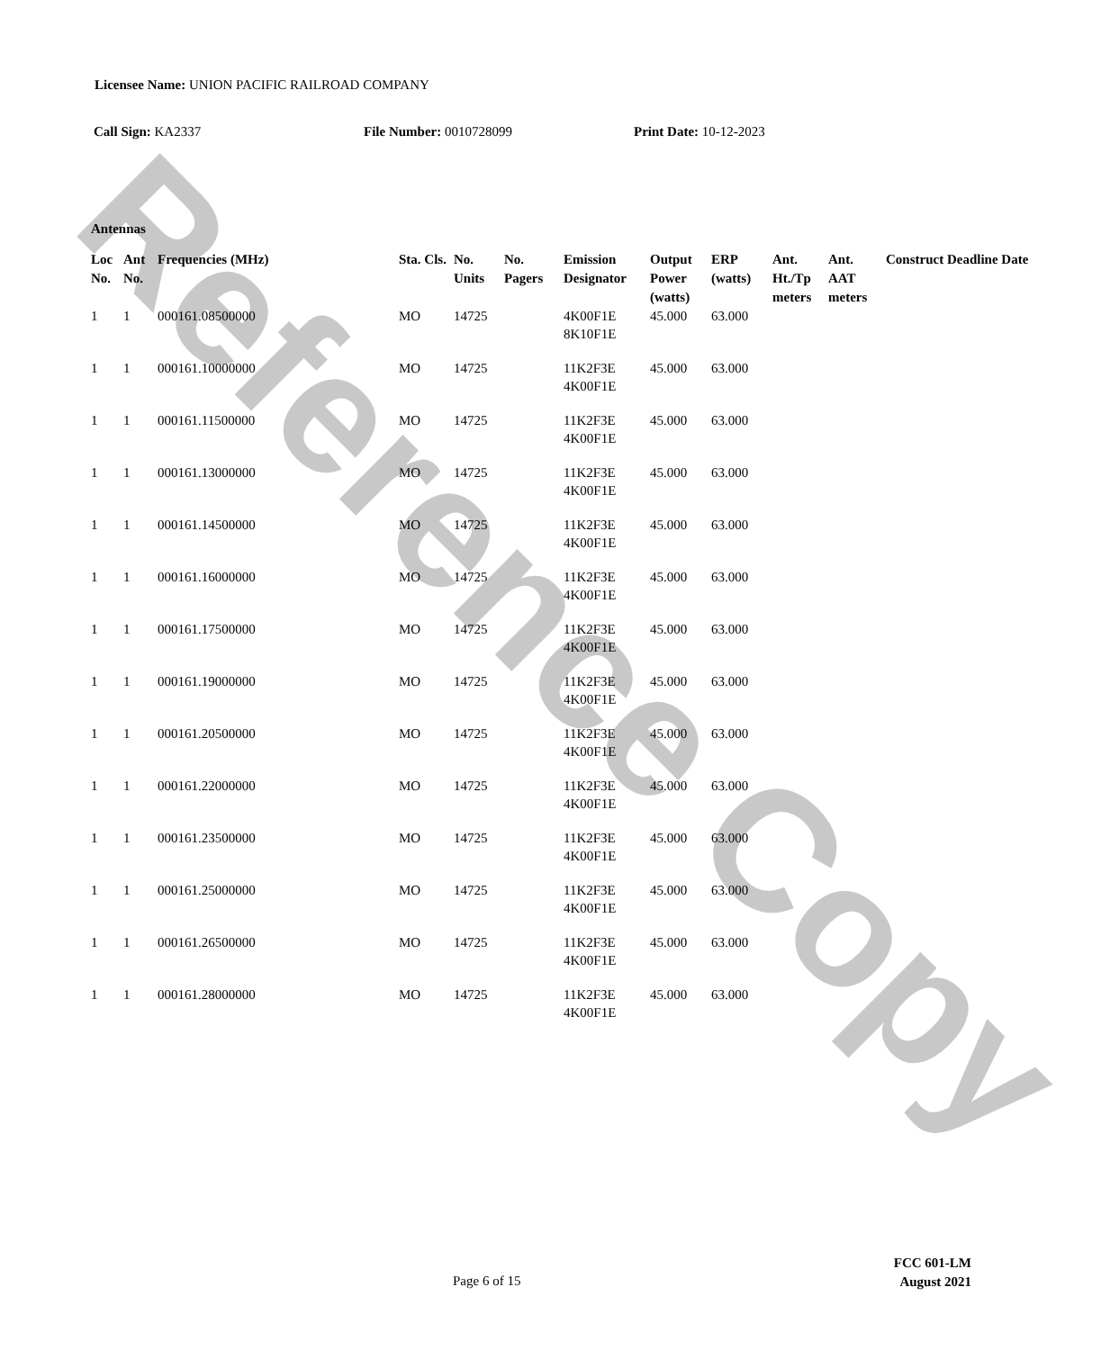Reference Copy
Licensee Name: UNION PACIFIC RAILROAD COMPANY
Call Sign: KA2337 File Number: 0010728099 Print Date: 10-12-2023
Antennas
| Loc No. | Ant No. | Frequencies (MHz) | Sta. Cls. | No. Units | No. Pagers | Emission Designator | Output Power (watts) | ERP (watts) | Ant. Ht./Tp meters | Ant. AAT meters | Construct Deadline Date |
| --- | --- | --- | --- | --- | --- | --- | --- | --- | --- | --- | --- |
| 1 | 1 | 000161.08500000 | MO | 14725 | | 4K00F1E 8K10F1E | 45.000 | 63.000 | | | |
| 1 | 1 | 000161.10000000 | MO | 14725 | | 11K2F3E 4K00F1E | 45.000 | 63.000 | | | |
| 1 | 1 | 000161.11500000 | MO | 14725 | | 11K2F3E 4K00F1E | 45.000 | 63.000 | | | |
| 1 | 1 | 000161.13000000 | MO | 14725 | | 11K2F3E 4K00F1E | 45.000 | 63.000 | | | |
| 1 | 1 | 000161.14500000 | MO | 14725 | | 11K2F3E 4K00F1E | 45.000 | 63.000 | | | |
| 1 | 1 | 000161.16000000 | MO | 14725 | | 11K2F3E 4K00F1E | 45.000 | 63.000 | | | |
| 1 | 1 | 000161.17500000 | MO | 14725 | | 11K2F3E 4K00F1E | 45.000 | 63.000 | | | |
| 1 | 1 | 000161.19000000 | MO | 14725 | | 11K2F3E 4K00F1E | 45.000 | 63.000 | | | |
| 1 | 1 | 000161.20500000 | MO | 14725 | | 11K2F3E 4K00F1E | 45.000 | 63.000 | | | |
| 1 | 1 | 000161.22000000 | MO | 14725 | | 11K2F3E 4K00F1E | 45.000 | 63.000 | | | |
| 1 | 1 | 000161.23500000 | MO | 14725 | | 11K2F3E 4K00F1E | 45.000 | 63.000 | | | |
| 1 | 1 | 000161.25000000 | MO | 14725 | | 11K2F3E 4K00F1E | 45.000 | 63.000 | | | |
| 1 | 1 | 000161.26500000 | MO | 14725 | | 11K2F3E 4K00F1E | 45.000 | 63.000 | | | |
| 1 | 1 | 000161.28000000 | MO | 14725 | | 11K2F3E 4K00F1E | 45.000 | 63.000 | | | |
Page 6 of 15
FCC 601-LM
August 2021